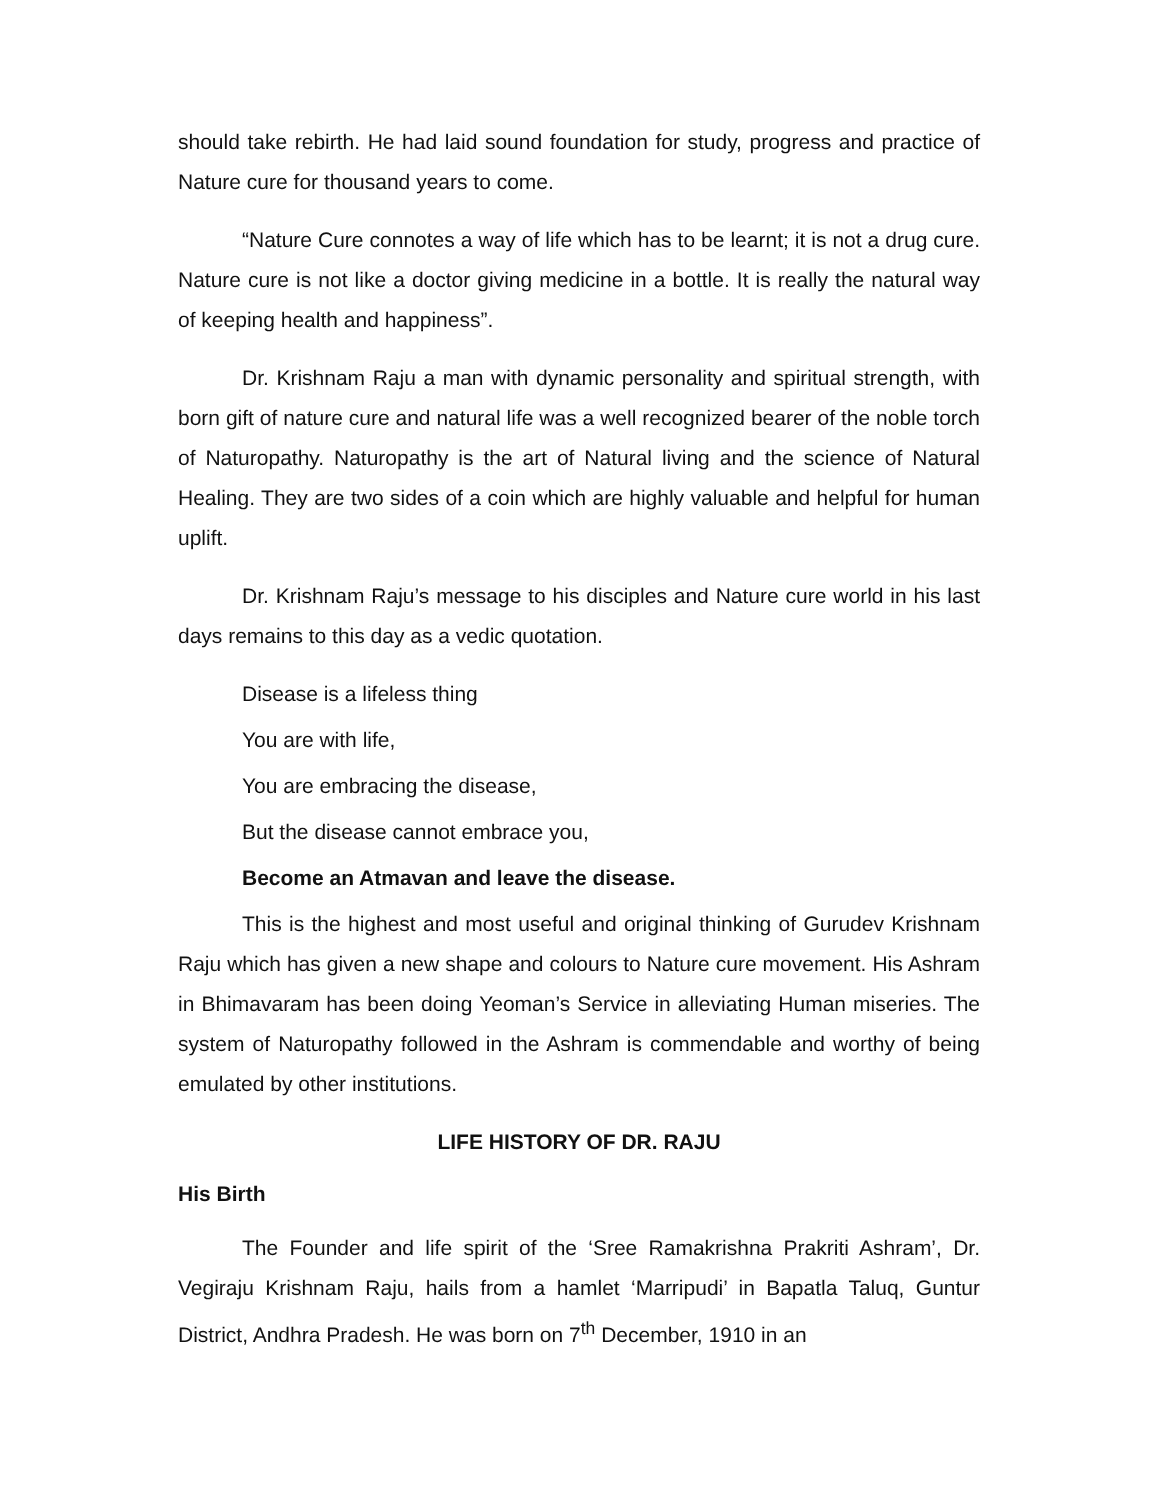should take rebirth. He had laid sound foundation for study, progress and practice of Nature cure for thousand years to come.
“Nature Cure connotes a way of life which has to be learnt; it is not a drug cure. Nature cure is not like a doctor giving medicine in a bottle. It is really the natural way of keeping health and happiness”.
Dr. Krishnam Raju a man with dynamic personality and spiritual strength, with born gift of nature cure and natural life was a well recognized bearer of the noble torch of Naturopathy. Naturopathy is the art of Natural living and the science of Natural Healing. They are two sides of a coin which are highly valuable and helpful for human uplift.
Dr. Krishnam Raju’s message to his disciples and Nature cure world in his last days remains to this day as a vedic quotation.
Disease is a lifeless thing
You are with life,
You are embracing the disease,
But the disease cannot embrace you,
Become an Atmavan and leave the disease.
This is the highest and most useful and original thinking of Gurudev Krishnam Raju which has given a new shape and colours to Nature cure movement. His Ashram in Bhimavaram has been doing Yeoman’s Service in alleviating Human miseries. The system of Naturopathy followed in the Ashram is commendable and worthy of being emulated by other institutions.
LIFE HISTORY OF DR. RAJU
His Birth
The Founder and life spirit of the ‘Sree Ramakrishna Prakriti Ashram’, Dr. Vegiraju Krishnam Raju, hails from a hamlet ‘Marripudi’ in Bapatla Taluq, Guntur District, Andhra Pradesh. He was born on 7<sup>th</sup> December, 1910 in an